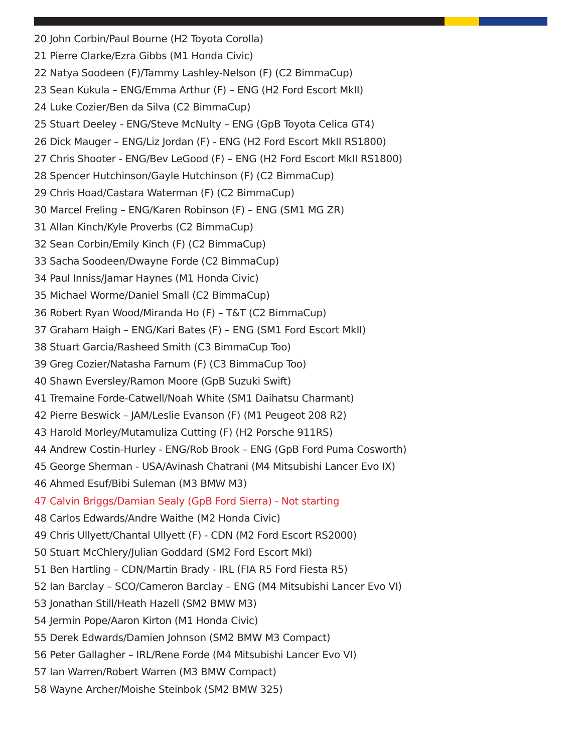20 John Corbin/Paul Bourne (H2 Toyota Corolla)
21 Pierre Clarke/Ezra Gibbs (M1 Honda Civic)
22 Natya Soodeen (F)/Tammy Lashley-Nelson (F) (C2 BimmaCup)
23 Sean Kukula – ENG/Emma Arthur (F) – ENG (H2 Ford Escort MkII)
24 Luke Cozier/Ben da Silva (C2 BimmaCup)
25 Stuart Deeley - ENG/Steve McNulty – ENG (GpB Toyota Celica GT4)
26 Dick Mauger – ENG/Liz Jordan (F) - ENG (H2 Ford Escort MkII RS1800)
27 Chris Shooter - ENG/Bev LeGood (F) – ENG (H2 Ford Escort MkII RS1800)
28 Spencer Hutchinson/Gayle Hutchinson (F) (C2 BimmaCup)
29 Chris Hoad/Castara Waterman (F) (C2 BimmaCup)
30 Marcel Freling – ENG/Karen Robinson (F) – ENG (SM1 MG ZR)
31 Allan Kinch/Kyle Proverbs (C2 BimmaCup)
32 Sean Corbin/Emily Kinch (F) (C2 BimmaCup)
33 Sacha Soodeen/Dwayne Forde (C2 BimmaCup)
34 Paul Inniss/Jamar Haynes (M1 Honda Civic)
35 Michael Worme/Daniel Small (C2 BimmaCup)
36 Robert Ryan Wood/Miranda Ho (F) – T&T (C2 BimmaCup)
37 Graham Haigh – ENG/Kari Bates (F) – ENG (SM1 Ford Escort MkII)
38 Stuart Garcia/Rasheed Smith (C3 BimmaCup Too)
39 Greg Cozier/Natasha Farnum (F) (C3 BimmaCup Too)
40 Shawn Eversley/Ramon Moore (GpB Suzuki Swift)
41 Tremaine Forde-Catwell/Noah White (SM1 Daihatsu Charmant)
42 Pierre Beswick – JAM/Leslie Evanson (F) (M1 Peugeot 208 R2)
43 Harold Morley/Mutamuliza Cutting (F) (H2 Porsche 911RS)
44 Andrew Costin-Hurley - ENG/Rob Brook – ENG (GpB Ford Puma Cosworth)
45 George Sherman - USA/Avinash Chatrani (M4 Mitsubishi Lancer Evo IX)
46 Ahmed Esuf/Bibi Suleman (M3 BMW M3)
47 Calvin Briggs/Damian Sealy (GpB Ford Sierra) - Not starting
48 Carlos Edwards/Andre Waithe (M2 Honda Civic)
49 Chris Ullyett/Chantal Ullyett (F) - CDN (M2 Ford Escort RS2000)
50 Stuart McChlery/Julian Goddard (SM2 Ford Escort MkI)
51 Ben Hartling – CDN/Martin Brady - IRL (FIA R5 Ford Fiesta R5)
52 Ian Barclay – SCO/Cameron Barclay – ENG (M4 Mitsubishi Lancer Evo VI)
53 Jonathan Still/Heath Hazell (SM2 BMW M3)
54 Jermin Pope/Aaron Kirton (M1 Honda Civic)
55 Derek Edwards/Damien Johnson (SM2 BMW M3 Compact)
56 Peter Gallagher – IRL/Rene Forde (M4 Mitsubishi Lancer Evo VI)
57 Ian Warren/Robert Warren (M3 BMW Compact)
58 Wayne Archer/Moishe Steinbok (SM2 BMW 325)